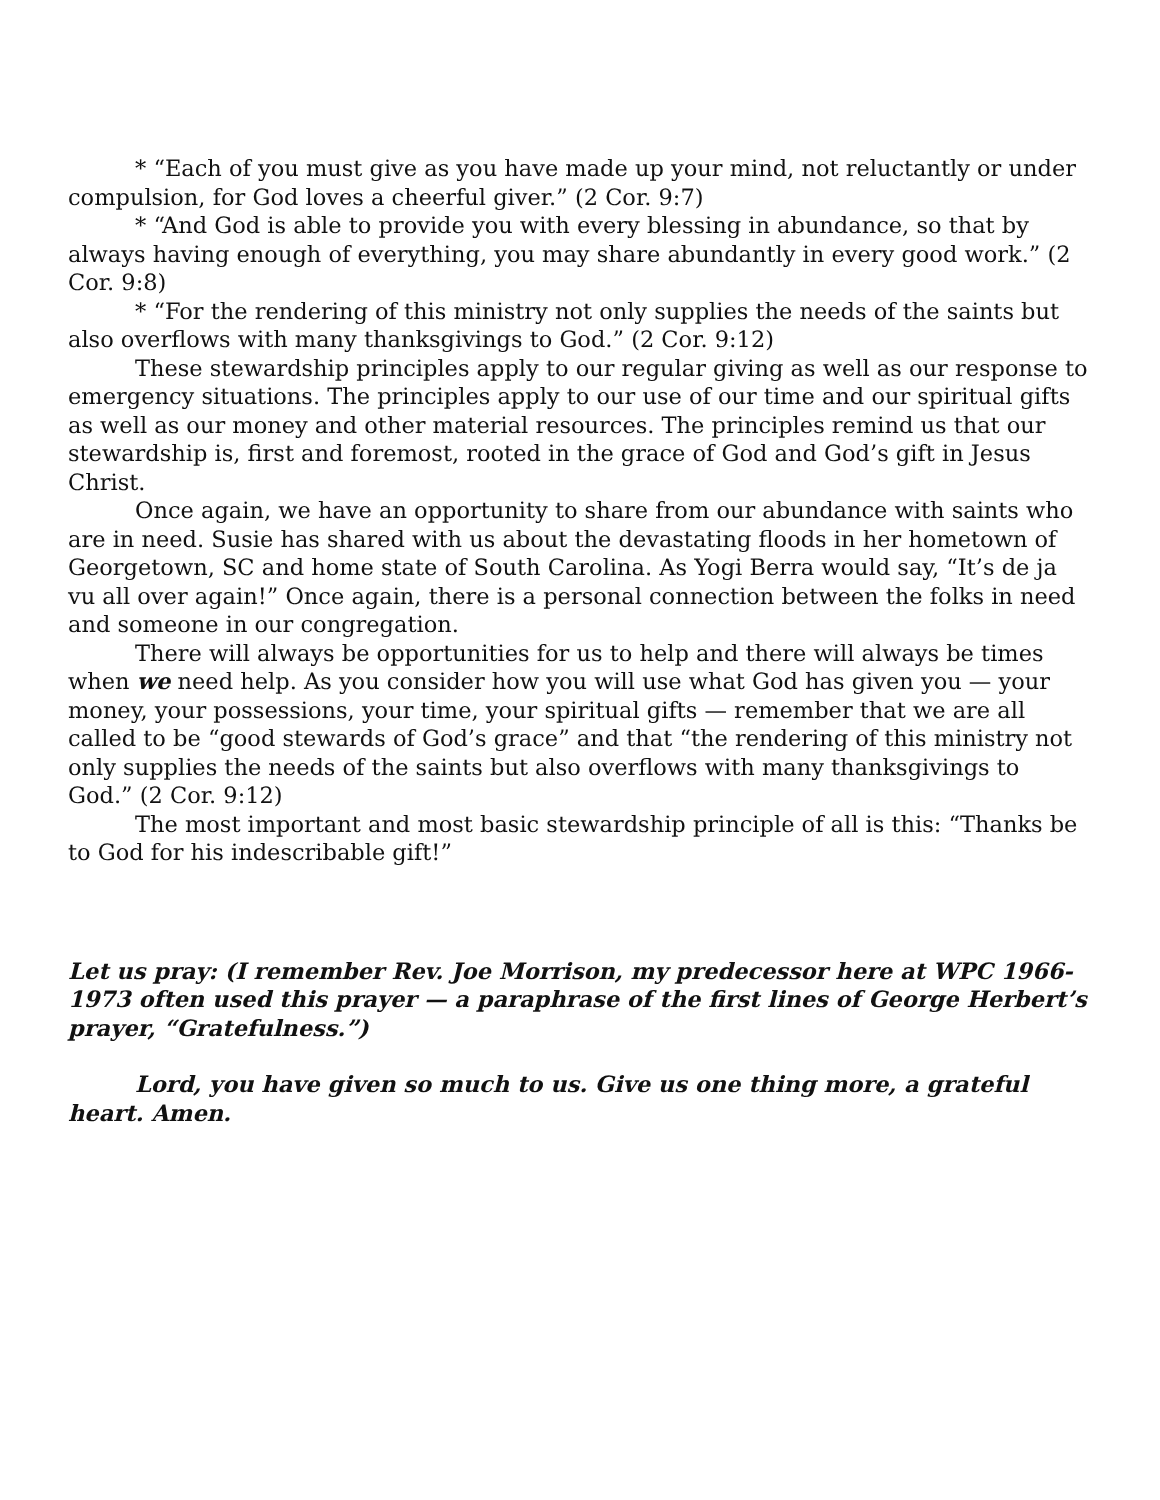* “Each of you must give as you have made up your mind, not reluctantly or under compulsion, for God loves a cheerful giver.” (2 Cor. 9:7)
* “And God is able to provide you with every blessing in abundance, so that by always having enough of everything, you may share abundantly in every good work.” (2 Cor. 9:8)
* “For the rendering of this ministry not only supplies the needs of the saints but also overflows with many thanksgivings to God.” (2 Cor. 9:12)
These stewardship principles apply to our regular giving as well as our response to emergency situations. The principles apply to our use of our time and our spiritual gifts as well as our money and other material resources. The principles remind us that our stewardship is, first and foremost, rooted in the grace of God and God’s gift in Jesus Christ.
Once again, we have an opportunity to share from our abundance with saints who are in need. Susie has shared with us about the devastating floods in her hometown of Georgetown, SC and home state of South Carolina. As Yogi Berra would say, “It’s de ja vu all over again!” Once again, there is a personal connection between the folks in need and someone in our congregation.
There will always be opportunities for us to help and there will always be times when we need help. As you consider how you will use what God has given you — your money, your possessions, your time, your spiritual gifts — remember that we are all called to be “good stewards of God’s grace” and that “the rendering of this ministry not only supplies the needs of the saints but also overflows with many thanksgivings to God.” (2 Cor. 9:12)
The most important and most basic stewardship principle of all is this: “Thanks be to God for his indescribable gift!”
Let us pray: (I remember Rev. Joe Morrison, my predecessor here at WPC 1966-1973 often used this prayer — a paraphrase of the first lines of George Herbert’s prayer, “Gratefulness.”)
Lord, you have given so much to us. Give us one thing more, a grateful heart. Amen.